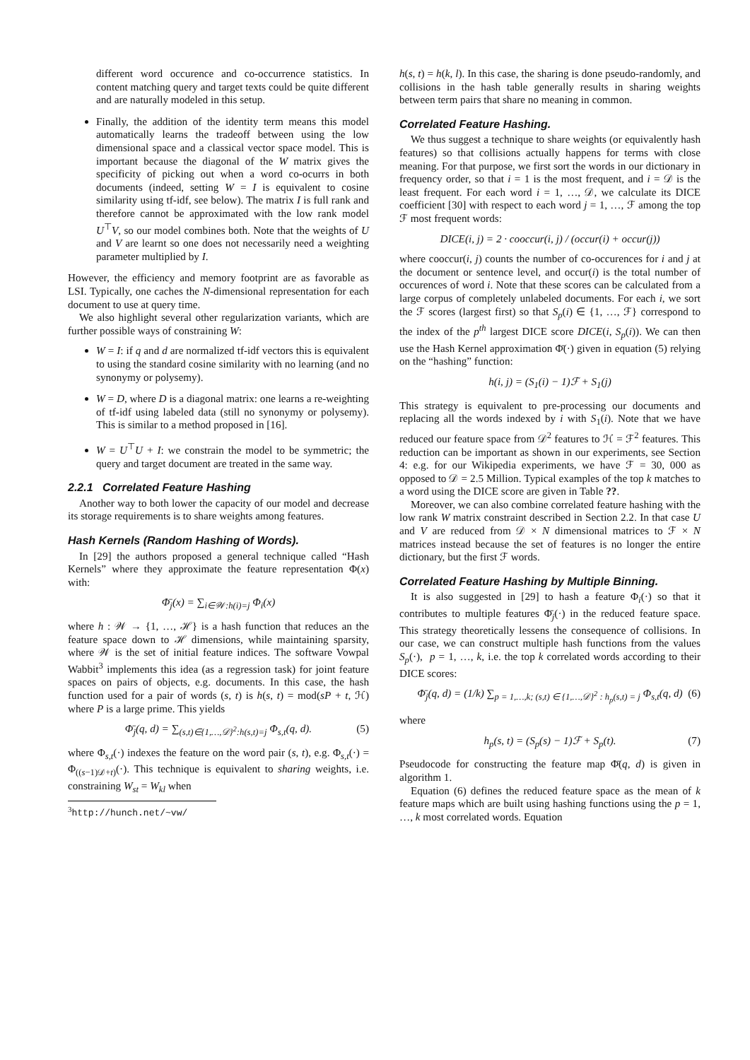different word occurence and co-occurrence statistics. In content matching query and target texts could be quite different and are naturally modeled in this setup.
Finally, the addition of the identity term means this model automatically learns the tradeoff between using the low dimensional space and a classical vector space model. This is important because the diagonal of the W matrix gives the specificity of picking out when a word co-ocurrs in both documents (indeed, setting W = I is equivalent to cosine similarity using tf-idf, see below). The matrix I is full rank and therefore cannot be approximated with the low rank model U<sup>⊤</sup>V, so our model combines both. Note that the weights of U and V are learnt so one does not necessarily need a weighting parameter multiplied by I.
However, the efficiency and memory footprint are as favorable as LSI. Typically, one caches the N-dimensional representation for each document to use at query time.
We also highlight several other regularization variants, which are further possible ways of constraining W:
W = I: if q and d are normalized tf-idf vectors this is equivalent to using the standard cosine similarity with no learning (and no synonymy or polysemy).
W = D, where D is a diagonal matrix: one learns a re-weighting of tf-idf using labeled data (still no synonymy or polysemy). This is similar to a method proposed in [16].
W = U<sup>⊤</sup>U + I: we constrain the model to be symmetric; the query and target document are treated in the same way.
2.2.1 Correlated Feature Hashing
Another way to both lower the capacity of our model and decrease its storage requirements is to share weights among features.
Hash Kernels (Random Hashing of Words).
In [29] the authors proposed a general technique called “Hash Kernels” where they approximate the feature representation Φ(x) with:
Φ̄<sub>j</sub>(x) = ∑<sub>i∈𝒲:h(i)=j</sub> Φ<sub>i</sub>(x)
where h : 𝒲 → {1, …, ℋ} is a hash function that reduces an the feature space down to ℋ dimensions, while maintaining sparsity, where 𝒲 is the set of initial feature indices. The software Vowpal Wabbit<sup>3</sup> implements this idea (as a regression task) for joint feature spaces on pairs of objects, e.g. documents. In this case, the hash function used for a pair of words (s, t) is h(s, t) = mod(sP + t, ℋ) where P is a large prime. This yields
Φ̄<sub>j</sub>(q, d) = ∑<sub>(s,t)∈{1,…,𝒟}<sup>2</sup>:h(s,t)=j</sub> Φ<sub>s,t</sub>(q, d). (5)
where Φ<sub>s,t</sub>(·) indexes the feature on the word pair (s, t), e.g. Φ<sub>s,t</sub>(·) = Φ<sub>((s−1)𝒟+t)</sub>(·). This technique is equivalent to sharing weights, i.e. constraining W<sub>st</sub> = W<sub>kl</sub> when
<sup>3</sup> http://hunch.net/~vw/
h(s, t) = h(k, l). In this case, the sharing is done pseudo-randomly, and collisions in the hash table generally results in sharing weights between term pairs that share no meaning in common.
Correlated Feature Hashing.
We thus suggest a technique to share weights (or equivalently hash features) so that collisions actually happens for terms with close meaning. For that purpose, we first sort the words in our dictionary in frequency order, so that i = 1 is the most frequent, and i = 𝒟 is the least frequent. For each word i = 1, …, 𝒟, we calculate its DICE coefficient [30] with respect to each word j = 1, …, ℱ among the top ℱ most frequent words:
DICE(i, j) = 2 · cooccur(i, j) / (occur(i) + occur(j))
where cooccur(i, j) counts the number of co-occurences for i and j at the document or sentence level, and occur(i) is the total number of occurences of word i. Note that these scores can be calculated from a large corpus of completely unlabeled documents. For each i, we sort the ℱ scores (largest first) so that S<sub>p</sub>(i) ∈ {1, …, ℱ} correspond to the index of the p<sup>th</sup> largest DICE score DICE(i, S<sub>p</sub>(i)). We can then use the Hash Kernel approximation Φ̄(·) given in equation (5) relying on the “hashing” function:
h(i, j) = (S<sub>1</sub>(i) − 1)ℱ + S<sub>1</sub>(j)
This strategy is equivalent to pre-processing our documents and replacing all the words indexed by i with S<sub>1</sub>(i). Note that we have reduced our feature space from 𝒟<sup>2</sup> features to ℋ = ℱ<sup>2</sup> features. This reduction can be important as shown in our experiments, see Section 4: e.g. for our Wikipedia experiments, we have ℱ = 30, 000 as opposed to 𝒟 = 2.5 Million. Typical examples of the top k matches to a word using the DICE score are given in Table ??.
Moreover, we can also combine correlated feature hashing with the low rank W matrix constraint described in Section 2.2. In that case U and V are reduced from 𝒟 × N dimensional matrices to ℱ × N matrices instead because the set of features is no longer the entire dictionary, but the first ℱ words.
Correlated Feature Hashing by Multiple Binning.
It is also suggested in [29] to hash a feature Φ<sub>i</sub>(·) so that it contributes to multiple features Φ̄<sub>j</sub>(·) in the reduced feature space. This strategy theoretically lessens the consequence of collisions. In our case, we can construct multiple hash functions from the values S<sub>p</sub>(·), p = 1, …, k, i.e. the top k correlated words according to their DICE scores:
Φ̄<sub>j</sub>(q, d) = (1/k) ∑<sub>p = 1,…,k; (s,t) ∈ {1,…,𝒟}<sup>2</sup> : h<sub>p</sub>(s,t) = j</sub> Φ<sub>s,t</sub>(q, d) (6)
where
h<sub>p</sub>(s, t) = (S<sub>p</sub>(s) − 1)ℱ + S<sub>p</sub>(t). (7)
Pseudocode for constructing the feature map Φ̄(q, d) is given in algorithm 1.
Equation (6) defines the reduced feature space as the mean of k feature maps which are built using hashing functions using the p = 1, …, k most correlated words. Equation